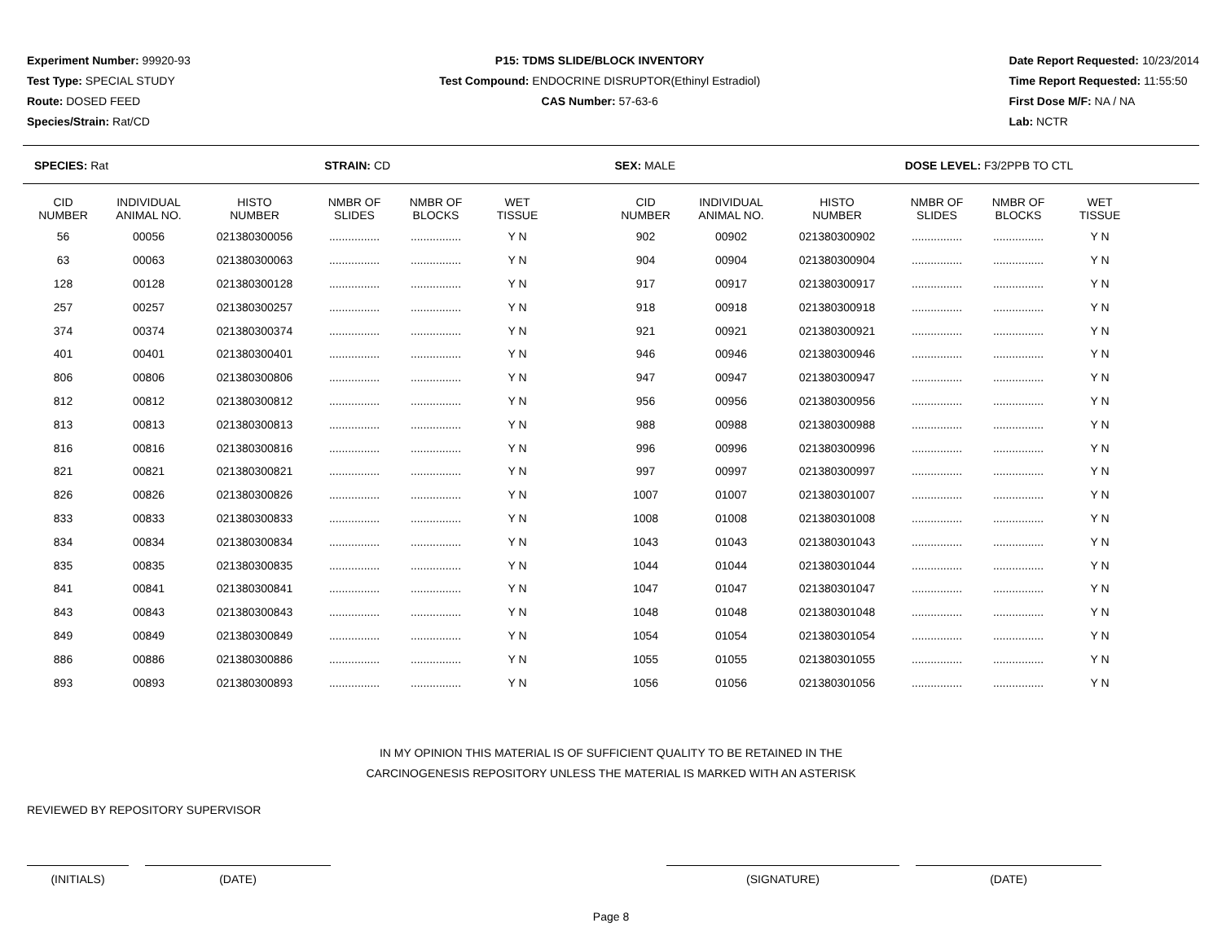Experiment Number: 99920-93
Test Type: SPECIAL STUDY
Route: DOSED FEED
Species/Strain: Rat/CD
P15: TDMS SLIDE/BLOCK INVENTORY
Test Compound: ENDOCRINE DISRUPTOR(Ethinyl Estradiol)
CAS Number: 57-63-6
Date Report Requested: 10/23/2014
Time Report Requested: 11:55:50
First Dose M/F: NA / NA
Lab: NCTR
SPECIES: Rat STRAIN: CD SEX: MALE DOSE LEVEL: F3/2PPB TO CTL
| CID NUMBER | INDIVIDUAL ANIMAL NO. | HISTO NUMBER | NMBR OF SLIDES | NMBR OF BLOCKS | WET TISSUE | | CID NUMBER | INDIVIDUAL ANIMAL NO. | HISTO NUMBER | NMBR OF SLIDES | NMBR OF BLOCKS | WET TISSUE |
| --- | --- | --- | --- | --- | --- | --- | --- | --- | --- | --- | --- | --- |
| 56 | 00056 | 021380300056 | ................ | ................ | Y N | | 902 | 00902 | 021380300902 | ................ | ................ | Y N |
| 63 | 00063 | 021380300063 | ................ | ................ | Y N | | 904 | 00904 | 021380300904 | ................ | ................ | Y N |
| 128 | 00128 | 021380300128 | ................ | ................ | Y N | | 917 | 00917 | 021380300917 | ................ | ................ | Y N |
| 257 | 00257 | 021380300257 | ................ | ................ | Y N | | 918 | 00918 | 021380300918 | ................ | ................ | Y N |
| 374 | 00374 | 021380300374 | ................ | ................ | Y N | | 921 | 00921 | 021380300921 | ................ | ................ | Y N |
| 401 | 00401 | 021380300401 | ................ | ................ | Y N | | 946 | 00946 | 021380300946 | ................ | ................ | Y N |
| 806 | 00806 | 021380300806 | ................ | ................ | Y N | | 947 | 00947 | 021380300947 | ................ | ................ | Y N |
| 812 | 00812 | 021380300812 | ................ | ................ | Y N | | 956 | 00956 | 021380300956 | ................ | ................ | Y N |
| 813 | 00813 | 021380300813 | ................ | ................ | Y N | | 988 | 00988 | 021380300988 | ................ | ................ | Y N |
| 816 | 00816 | 021380300816 | ................ | ................ | Y N | | 996 | 00996 | 021380300996 | ................ | ................ | Y N |
| 821 | 00821 | 021380300821 | ................ | ................ | Y N | | 997 | 00997 | 021380300997 | ................ | ................ | Y N |
| 826 | 00826 | 021380300826 | ................ | ................ | Y N | | 1007 | 01007 | 021380301007 | ................ | ................ | Y N |
| 833 | 00833 | 021380300833 | ................ | ................ | Y N | | 1008 | 01008 | 021380301008 | ................ | ................ | Y N |
| 834 | 00834 | 021380300834 | ................ | ................ | Y N | | 1043 | 01043 | 021380301043 | ................ | ................ | Y N |
| 835 | 00835 | 021380300835 | ................ | ................ | Y N | | 1044 | 01044 | 021380301044 | ................ | ................ | Y N |
| 841 | 00841 | 021380300841 | ................ | ................ | Y N | | 1047 | 01047 | 021380301047 | ................ | ................ | Y N |
| 843 | 00843 | 021380300843 | ................ | ................ | Y N | | 1048 | 01048 | 021380301048 | ................ | ................ | Y N |
| 849 | 00849 | 021380300849 | ................ | ................ | Y N | | 1054 | 01054 | 021380301054 | ................ | ................ | Y N |
| 886 | 00886 | 021380300886 | ................ | ................ | Y N | | 1055 | 01055 | 021380301055 | ................ | ................ | Y N |
| 893 | 00893 | 021380300893 | ................ | ................ | Y N | | 1056 | 01056 | 021380301056 | ................ | ................ | Y N |
IN MY OPINION THIS MATERIAL IS OF SUFFICIENT QUALITY TO BE RETAINED IN THE
CARCINOGENESIS REPOSITORY UNLESS THE MATERIAL IS MARKED WITH AN ASTERISK
REVIEWED BY REPOSITORY SUPERVISOR
(INITIALS) (DATE) (SIGNATURE) (DATE)
Page 8